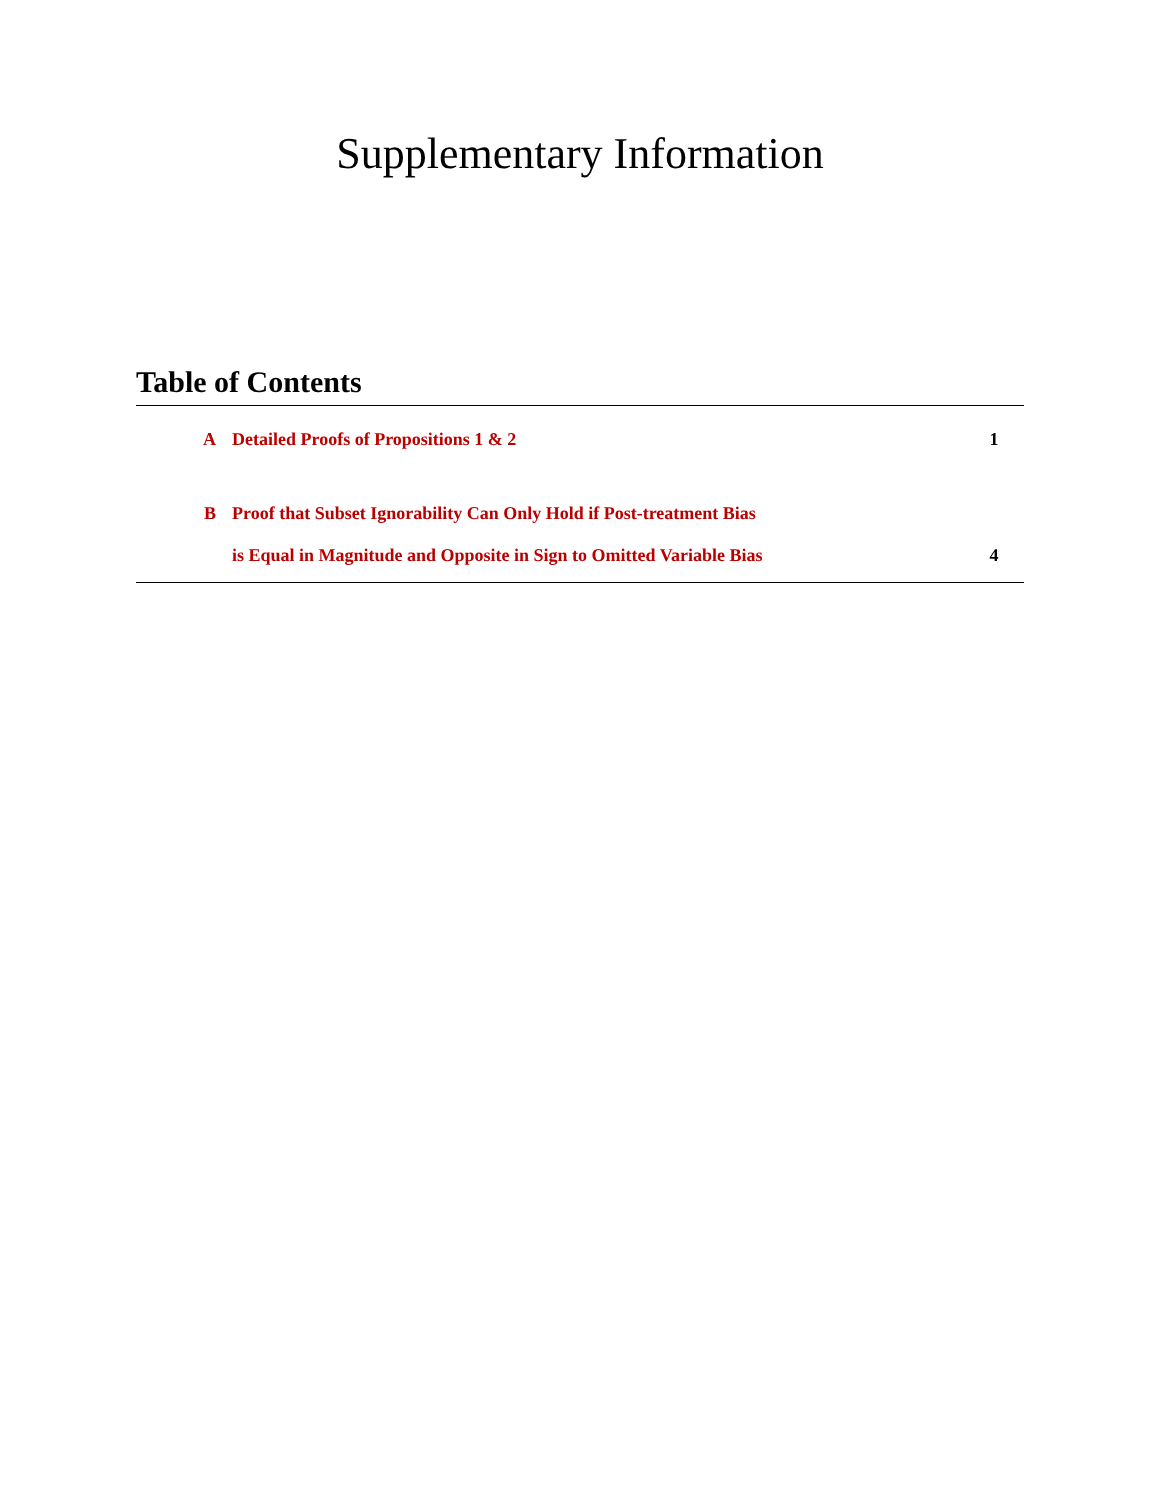Supplementary Information
Table of Contents
A Detailed Proofs of Propositions 1 & 2 1
B Proof that Subset Ignorability Can Only Hold if Post-treatment Bias
is Equal in Magnitude and Opposite in Sign to Omitted Variable Bias 4